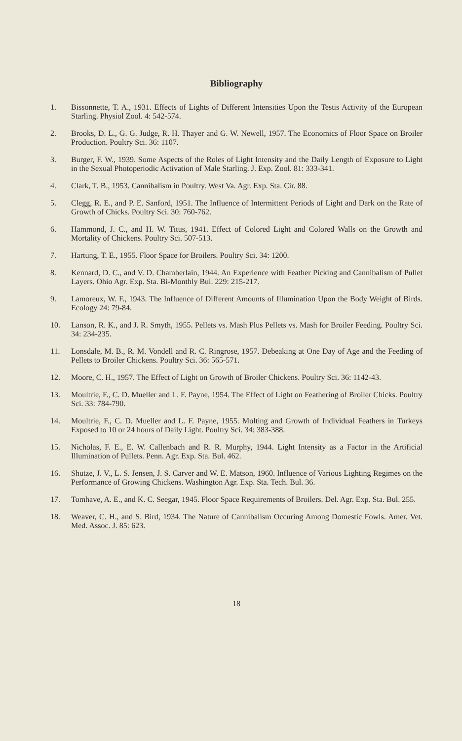Bibliography
1. Bissonnette, T. A., 1931. Effects of Lights of Different Intensities Upon the Testis Activity of the European Starling. Physiol Zool. 4: 542-574.
2. Brooks, D. L., G. G. Judge, R. H. Thayer and G. W. Newell, 1957. The Economics of Floor Space on Broiler Production. Poultry Sci. 36: 1107.
3. Burger, F. W., 1939. Some Aspects of the Roles of Light Intensity and the Daily Length of Exposure to Light in the Sexual Photoperiodic Activation of Male Starling. J. Exp. Zool. 81: 333-341.
4. Clark, T. B., 1953. Cannibalism in Poultry. West Va. Agr. Exp. Sta. Cir. 88.
5. Clegg, R. E., and P. E. Sanford, 1951. The Influence of Intermittent Periods of Light and Dark on the Rate of Growth of Chicks. Poultry Sci. 30: 760-762.
6. Hammond, J. C., and H. W. Titus, 1941. Effect of Colored Light and Colored Walls on the Growth and Mortality of Chickens. Poultry Sci. 507-513.
7. Hartung, T. E., 1955. Floor Space for Broilers. Poultry Sci. 34: 1200.
8. Kennard, D. C., and V. D. Chamberlain, 1944. An Experience with Feather Picking and Cannibalism of Pullet Layers. Ohio Agr. Exp. Sta. Bi-Monthly Bul. 229: 215-217.
9. Lamoreux, W. F., 1943. The Influence of Different Amounts of Illumination Upon the Body Weight of Birds. Ecology 24: 79-84.
10. Lanson, R. K., and J. R. Smyth, 1955. Pellets vs. Mash Plus Pellets vs. Mash for Broiler Feeding. Poultry Sci. 34: 234-235.
11. Lonsdale, M. B., R. M. Vondell and R. C. Ringrose, 1957. Debeaking at One Day of Age and the Feeding of Pellets to Broiler Chickens. Poultry Sci. 36: 565-571.
12. Moore, C. H., 1957. The Effect of Light on Growth of Broiler Chickens. Poultry Sci. 36: 1142-43.
13. Moultrie, F., C. D. Mueller and L. F. Payne, 1954. The Effect of Light on Feathering of Broiler Chicks. Poultry Sci. 33: 784-790.
14. Moultrie, F., C. D. Mueller and L. F. Payne, 1955. Molting and Growth of Individual Feathers in Turkeys Exposed to 10 or 24 hours of Daily Light. Poultry Sci. 34: 383-388.
15. Nicholas, F. E., E. W. Callenbach and R. R. Murphy, 1944. Light Intensity as a Factor in the Artificial Illumination of Pullets. Penn. Agr. Exp. Sta. Bul. 462.
16. Shutze, J. V., L. S. Jensen, J. S. Carver and W. E. Matson, 1960. Influence of Various Lighting Regimes on the Performance of Growing Chickens. Washington Agr. Exp. Sta. Tech. Bul. 36.
17. Tomhave, A. E., and K. C. Seegar, 1945. Floor Space Requirements of Broilers. Del. Agr. Exp. Sta. Bul. 255.
18. Weaver, C. H., and S. Bird, 1934. The Nature of Cannibalism Occuring Among Domestic Fowls. Amer. Vet. Med. Assoc. J. 85: 623.
18